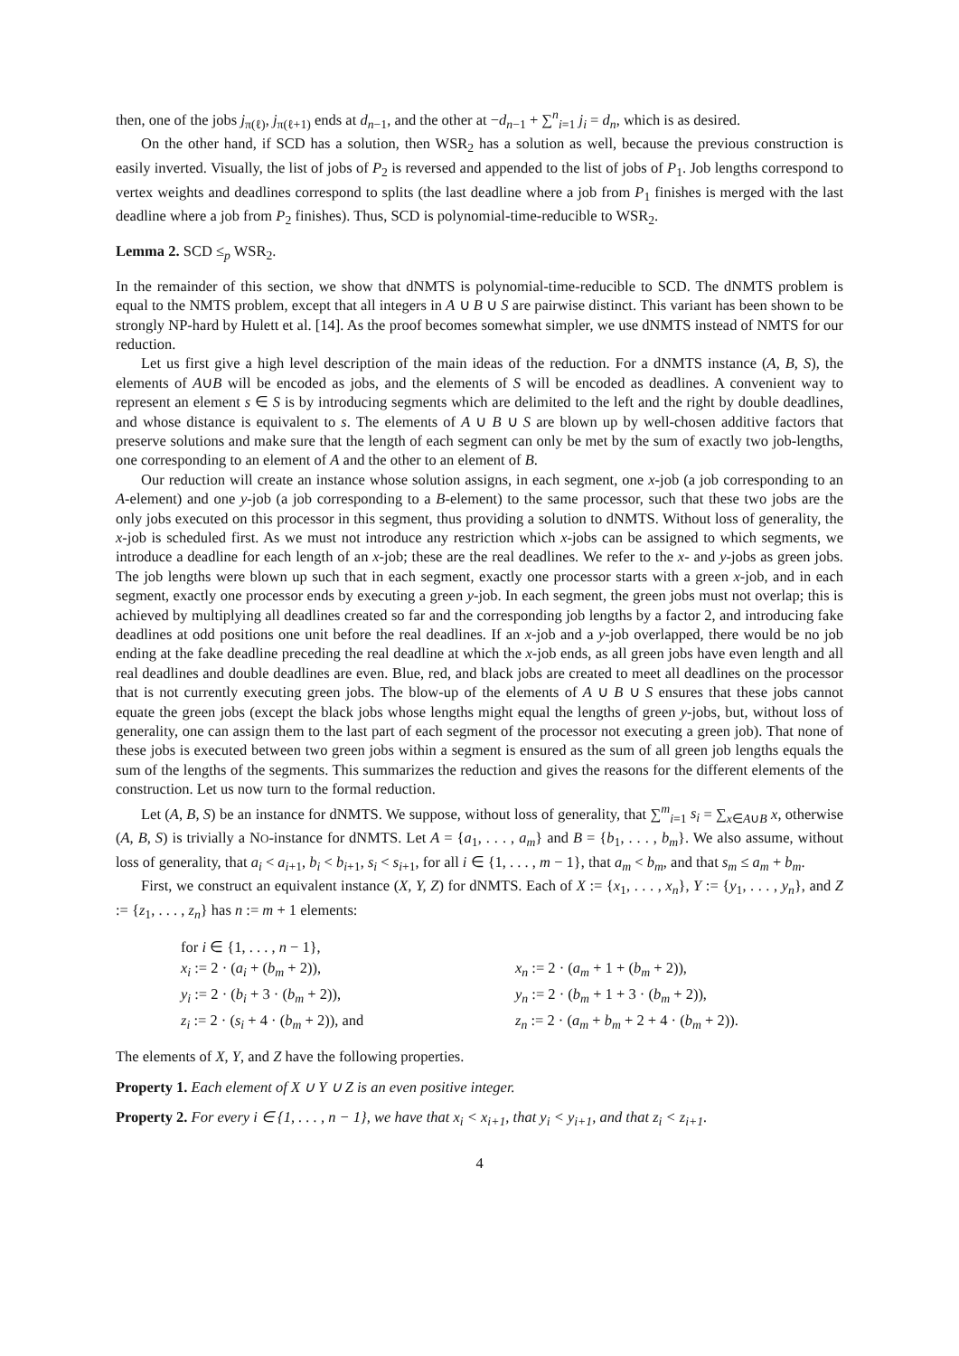then, one of the jobs j<sub>π(ℓ)</sub>, j<sub>π(ℓ+1)</sub> ends at d<sub>n−1</sub>, and the other at −d<sub>n−1</sub> + ∑<sup>n</sup><sub>i=1</sub> j<sub>i</sub> = d<sub>n</sub>, which is as desired.
On the other hand, if SCD has a solution, then WSR<sub>2</sub> has a solution as well, because the previous construction is easily inverted. Visually, the list of jobs of P<sub>2</sub> is reversed and appended to the list of jobs of P<sub>1</sub>. Job lengths correspond to vertex weights and deadlines correspond to splits (the last deadline where a job from P<sub>1</sub> finishes is merged with the last deadline where a job from P<sub>2</sub> finishes). Thus, SCD is polynomial-time-reducible to WSR<sub>2</sub>.
Lemma 2. SCD ≤<sub>p</sub> WSR<sub>2</sub>.
In the remainder of this section, we show that dNMTS is polynomial-time-reducible to SCD. The dNMTS problem is equal to the NMTS problem, except that all integers in A ∪ B ∪ S are pairwise distinct. This variant has been shown to be strongly NP-hard by Hulett et al. [14]. As the proof becomes somewhat simpler, we use dNMTS instead of NMTS for our reduction.
Let us first give a high level description of the main ideas of the reduction. For a dNMTS instance (A, B, S), the elements of A∪B will be encoded as jobs, and the elements of S will be encoded as deadlines. A convenient way to represent an element s ∈ S is by introducing segments which are delimited to the left and the right by double deadlines, and whose distance is equivalent to s. The elements of A ∪ B ∪ S are blown up by well-chosen additive factors that preserve solutions and make sure that the length of each segment can only be met by the sum of exactly two job-lengths, one corresponding to an element of A and the other to an element of B.
Our reduction will create an instance whose solution assigns, in each segment, one x-job (a job corresponding to an A-element) and one y-job (a job corresponding to a B-element) to the same processor, such that these two jobs are the only jobs executed on this processor in this segment, thus providing a solution to dNMTS. Without loss of generality, the x-job is scheduled first. As we must not introduce any restriction which x-jobs can be assigned to which segments, we introduce a deadline for each length of an x-job; these are the real deadlines. We refer to the x- and y-jobs as green jobs. The job lengths were blown up such that in each segment, exactly one processor starts with a green x-job, and in each segment, exactly one processor ends by executing a green y-job. In each segment, the green jobs must not overlap; this is achieved by multiplying all deadlines created so far and the corresponding job lengths by a factor 2, and introducing fake deadlines at odd positions one unit before the real deadlines. If an x-job and a y-job overlapped, there would be no job ending at the fake deadline preceding the real deadline at which the x-job ends, as all green jobs have even length and all real deadlines and double deadlines are even. Blue, red, and black jobs are created to meet all deadlines on the processor that is not currently executing green jobs. The blow-up of the elements of A ∪ B ∪ S ensures that these jobs cannot equate the green jobs (except the black jobs whose lengths might equal the lengths of green y-jobs, but, without loss of generality, one can assign them to the last part of each segment of the processor not executing a green job). That none of these jobs is executed between two green jobs within a segment is ensured as the sum of all green job lengths equals the sum of the lengths of the segments. This summarizes the reduction and gives the reasons for the different elements of the construction. Let us now turn to the formal reduction.
Let (A, B, S) be an instance for dNMTS. We suppose, without loss of generality, that ∑<sup>m</sup><sub>i=1</sub> s<sub>i</sub> = ∑<sub>x∈A∪B</sub> x, otherwise (A, B, S) is trivially a NO-instance for dNMTS. Let A = {a<sub>1</sub>, . . . , a<sub>m</sub>} and B = {b<sub>1</sub>, . . . , b<sub>m</sub>}. We also assume, without loss of generality, that a<sub>i</sub> < a<sub>i+1</sub>, b<sub>i</sub> < b<sub>i+1</sub>, s<sub>i</sub> < s<sub>i+1</sub>, for all i ∈ {1, . . . , m − 1}, that a<sub>m</sub> < b<sub>m</sub>, and that s<sub>m</sub> ≤ a<sub>m</sub> + b<sub>m</sub>.
First, we construct an equivalent instance (X, Y, Z) for dNMTS. Each of X := {x<sub>1</sub>, . . . , x<sub>n</sub>}, Y := {y<sub>1</sub>, . . . , y<sub>n</sub>}, and Z := {z<sub>1</sub>, . . . , z<sub>n</sub>} has n := m + 1 elements:
for i ∈ {1, . . . , n − 1},
x<sub>i</sub> := 2 · (a<sub>i</sub> + (b<sub>m</sub> + 2)),
x<sub>n</sub> := 2 · (a<sub>m</sub> + 1 + (b<sub>m</sub> + 2)),
y<sub>i</sub> := 2 · (b<sub>i</sub> + 3 · (b<sub>m</sub> + 2)),
y<sub>n</sub> := 2 · (b<sub>m</sub> + 1 + 3 · (b<sub>m</sub> + 2)),
z<sub>i</sub> := 2 · (s<sub>i</sub> + 4 · (b<sub>m</sub> + 2)), and
z<sub>n</sub> := 2 · (a<sub>m</sub> + b<sub>m</sub> + 2 + 4 · (b<sub>m</sub> + 2)).
The elements of X, Y, and Z have the following properties.
Property 1. Each element of X ∪ Y ∪ Z is an even positive integer.
Property 2. For every i ∈ {1, . . . , n − 1}, we have that x<sub>i</sub> < x<sub>i+1</sub>, that y<sub>i</sub> < y<sub>i+1</sub>, and that z<sub>i</sub> < z<sub>i+1</sub>.
4